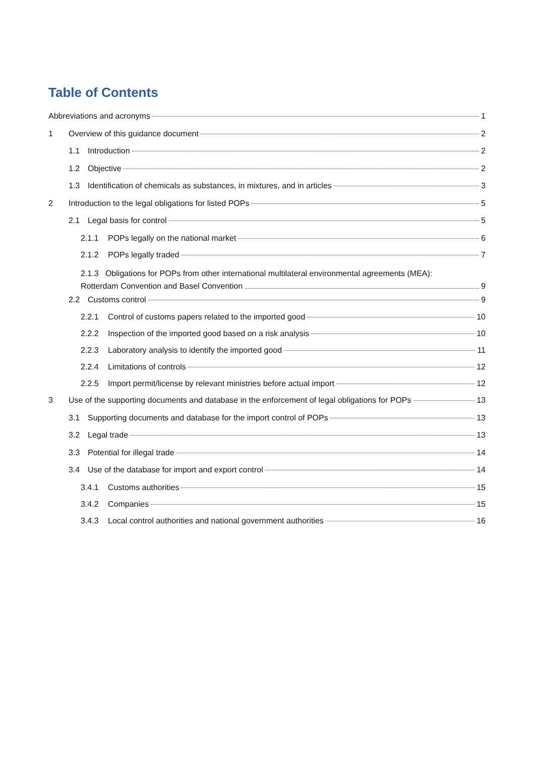Table of Contents
Abbreviations and acronyms 1
1 Overview of this guidance document 2
1.1 Introduction 2
1.2 Objective 2
1.3 Identification of chemicals as substances, in mixtures, and in articles 3
2 Introduction to the legal obligations for listed POPs 5
2.1 Legal basis for control 5
2.1.1 POPs legally on the national market 6
2.1.2 POPs legally traded 7
2.1.3 Obligations for POPs from other international multilateral environmental agreements (MEA):
Rotterdam Convention and Basel Convention 9
2.2 Customs control 9
2.2.1 Control of customs papers related to the imported good 10
2.2.2 Inspection of the imported good based on a risk analysis 10
2.2.3 Laboratory analysis to identify the imported good 11
2.2.4 Limitations of controls 12
2.2.5 Import permit/license by relevant ministries before actual import 12
3 Use of the supporting documents and database in the enforcement of legal obligations for POPs 13
3.1 Supporting documents and database for the import control of POPs 13
3.2 Legal trade 13
3.3 Potential for illegal trade 14
3.4 Use of the database for import and export control 14
3.4.1 Customs authorities 15
3.4.2 Companies 15
3.4.3 Local control authorities and national government authorities 16